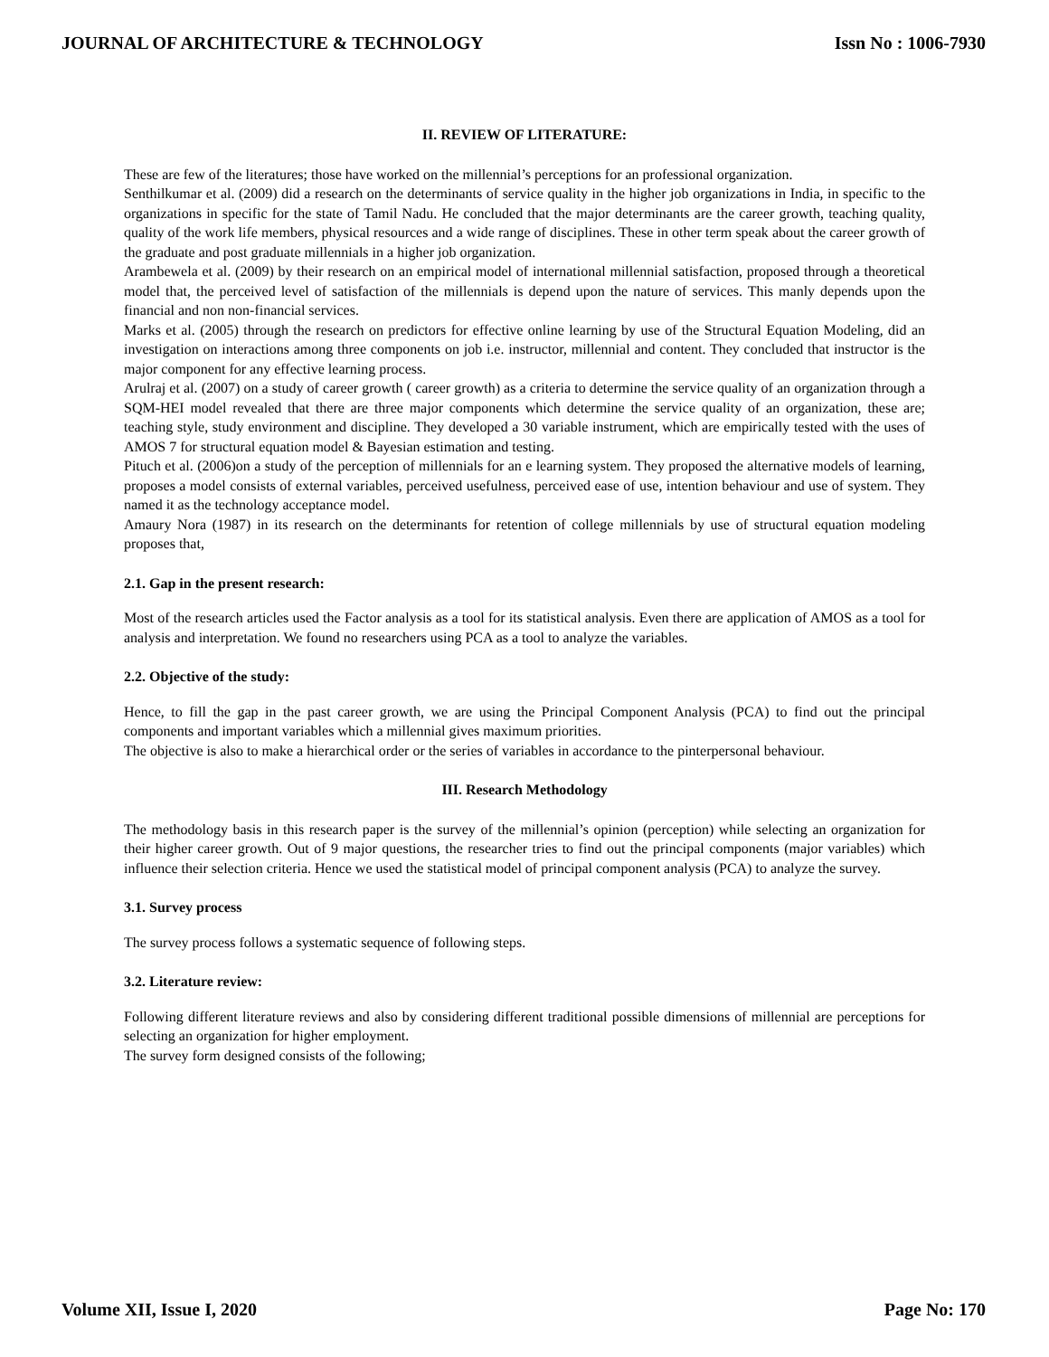JOURNAL OF ARCHITECTURE & TECHNOLOGY Issn No : 1006-7930
II. REVIEW OF LITERATURE:
These are few of the literatures; those have worked on the millennial’s perceptions for an professional organization.
Senthilkumar et al. (2009) did a research on the determinants of service quality in the higher job organizations in India, in specific to the organizations in specific for the state of Tamil Nadu. He concluded that the major determinants are the career growth, teaching quality, quality of the work life members, physical resources and a wide range of disciplines. These in other term speak about the career growth of the graduate and post graduate millennials in a higher job organization.
Arambewela et al. (2009) by their research on an empirical model of international millennial satisfaction, proposed through a theoretical model that, the perceived level of satisfaction of the millennials is depend upon the nature of services. This manly depends upon the financial and non non-financial services.
Marks et al. (2005) through the research on predictors for effective online learning by use of the Structural Equation Modeling, did an investigation on interactions among three components on job i.e. instructor, millennial and content. They concluded that instructor is the major component for any effective learning process.
Arulraj et al. (2007) on a study of career growth ( career growth) as a criteria to determine the service quality of an organization through a SQM-HEI model revealed that there are three major components which determine the service quality of an organization, these are; teaching style, study environment and discipline. They developed a 30 variable instrument, which are empirically tested with the uses of AMOS 7 for structural equation model & Bayesian estimation and testing.
Pituch et al. (2006)on a study of the perception of millennials for an e learning system. They proposed the alternative models of learning, proposes a model consists of external variables, perceived usefulness, perceived ease of use, intention behaviour and use of system. They named it as the technology acceptance model.
Amaury Nora (1987) in its research on the determinants for retention of college millennials by use of structural equation modeling proposes that,
2.1. Gap in the present research:
Most of the research articles used the Factor analysis as a tool for its statistical analysis. Even there are application of AMOS as a tool for analysis and interpretation. We found no researchers using PCA as a tool to analyze the variables.
2.2. Objective of the study:
Hence, to fill the gap in the past career growth, we are using the Principal Component Analysis (PCA) to find out the principal components and important variables which a millennial gives maximum priorities.
The objective is also to make a hierarchical order or the series of variables in accordance to the pinterpersonal behaviour.
III. Research Methodology
The methodology basis in this research paper is the survey of the millennial’s opinion (perception) while selecting an organization for their higher career growth. Out of 9 major questions, the researcher tries to find out the principal components (major variables) which influence their selection criteria. Hence we used the statistical model of principal component analysis (PCA) to analyze the survey.
3.1. Survey process
The survey process follows a systematic sequence of following steps.
3.2. Literature review:
Following different literature reviews and also by considering different traditional possible dimensions of millennial are perceptions for selecting an organization for higher employment.
The survey form designed consists of the following;
Volume XII, Issue I, 2020 Page No: 170